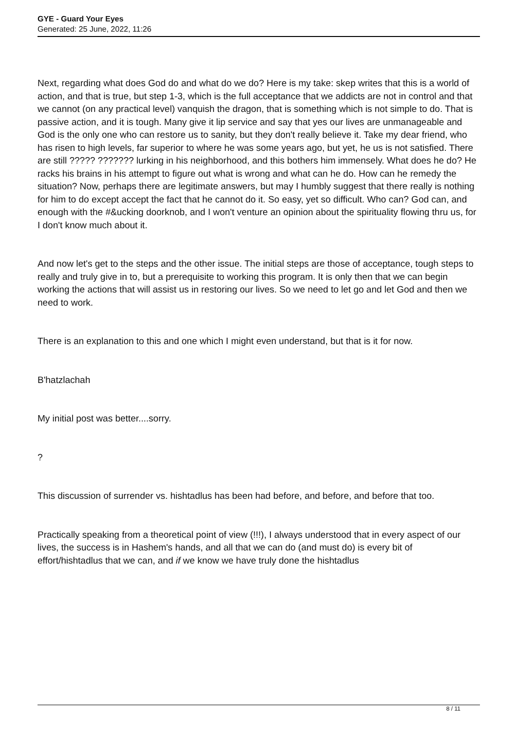GYE - Guard Your Eyes
Generated: 25 June, 2022, 11:26
Next, regarding what does God do and what do we do? Here is my take: skep writes that this is a world of action, and that is true, but step 1-3, which is the full acceptance that we addicts are not in control and that we cannot (on any practical level) vanquish the dragon, that is something which is not simple to do. That is passive action, and it is tough. Many give it lip service and say that yes our lives are unmanageable and God is the only one who can restore us to sanity, but they don't really believe it. Take my dear friend, who has risen to high levels, far superior to where he was some years ago, but yet, he us is not satisfied. There are still ????? ??????? lurking in his neighborhood, and this bothers him immensely. What does he do? He racks his brains in his attempt to figure out what is wrong and what can he do. How can he remedy the situation? Now, perhaps there are legitimate answers, but may I humbly suggest that there really is nothing for him to do except accept the fact that he cannot do it. So easy, yet so difficult. Who can? God can, and enough with the #&ucking doorknob, and I won't venture an opinion about the spirituality flowing thru us, for I don't know much about it.
And now let's get to the steps and the other issue. The initial steps are those of acceptance, tough steps to really and truly give in to, but a prerequisite to working this program. It is only then that we can begin working the actions that will assist us in restoring our lives. So we need to let go and let God and then we need to work.
There is an explanation to this and one which I might even understand, but that is it for now.
B'hatzlachah
My initial post was better....sorry.
?
This discussion of surrender vs. hishtadlus has been had before, and before, and before that too.
Practically speaking from a theoretical point of view (!!!), I always understood that in every aspect of our lives, the success is in Hashem's hands, and all that we can do (and must do) is every bit of effort/hishtadlus that we can, and if we know we have truly done the hishtadlus
8 / 11